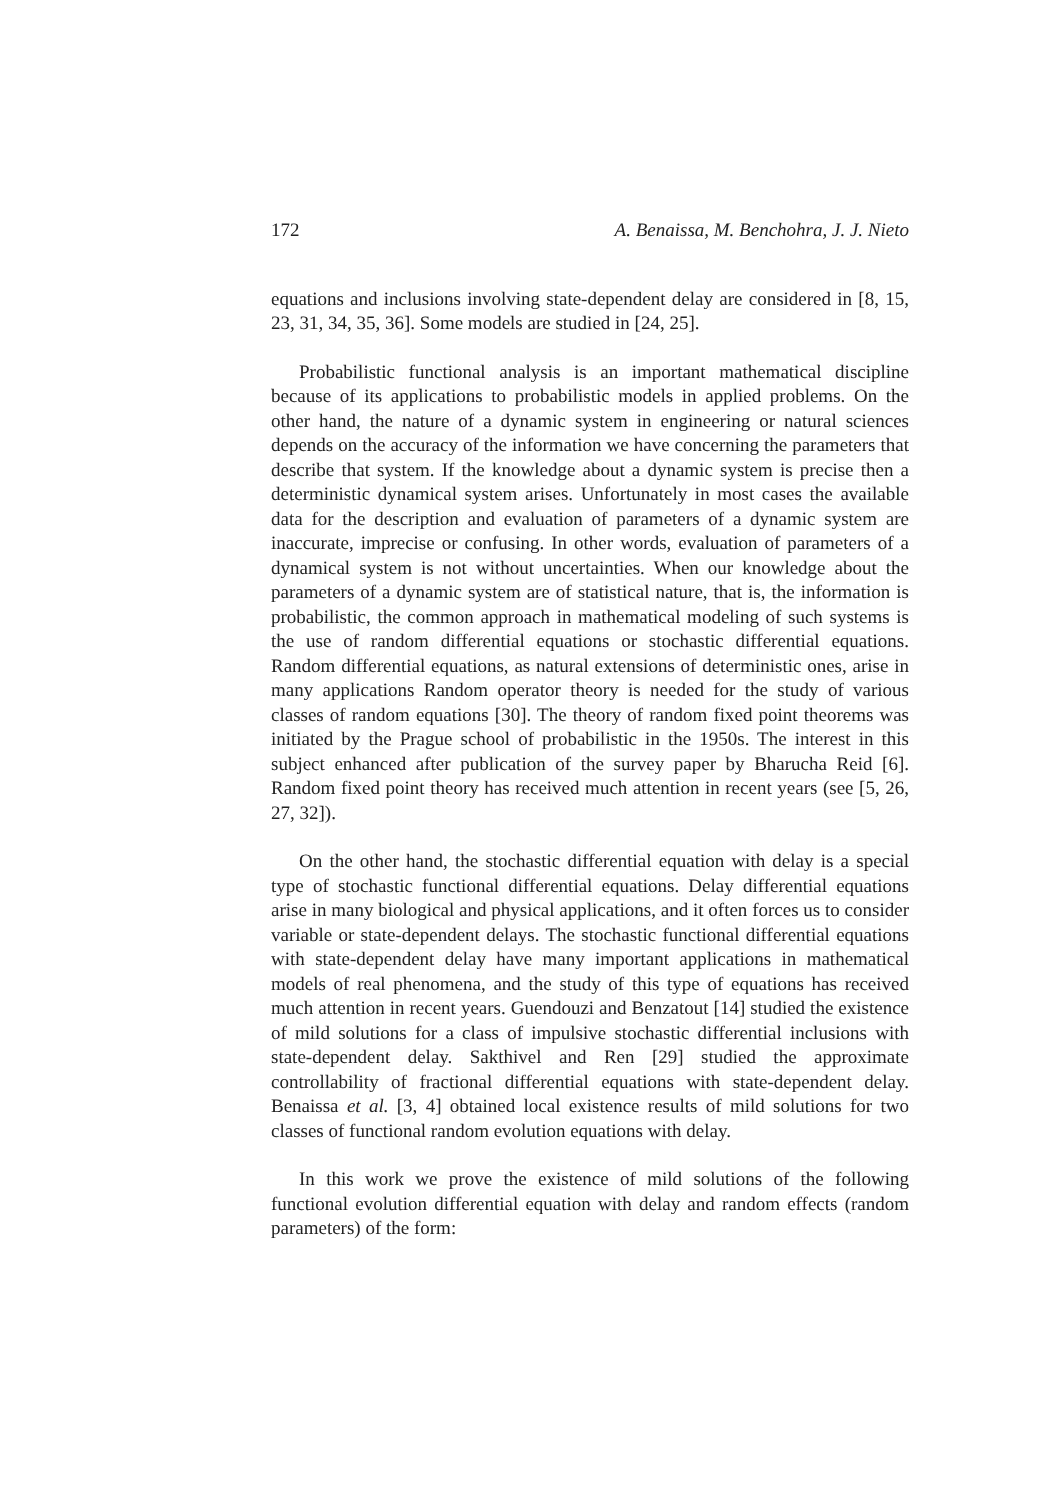172 A. Benaissa, M. Benchohra, J. J. Nieto
equations and inclusions involving state-dependent delay are considered in [8, 15, 23, 31, 34, 35, 36]. Some models are studied in [24, 25].
Probabilistic functional analysis is an important mathematical discipline because of its applications to probabilistic models in applied problems. On the other hand, the nature of a dynamic system in engineering or natural sciences depends on the accuracy of the information we have concerning the parameters that describe that system. If the knowledge about a dynamic system is precise then a deterministic dynamical system arises. Unfortunately in most cases the available data for the description and evaluation of parameters of a dynamic system are inaccurate, imprecise or confusing. In other words, evaluation of parameters of a dynamical system is not without uncertainties. When our knowledge about the parameters of a dynamic system are of statistical nature, that is, the information is probabilistic, the common approach in mathematical modeling of such systems is the use of random differential equations or stochastic differential equations. Random differential equations, as natural extensions of deterministic ones, arise in many applications Random operator theory is needed for the study of various classes of random equations [30]. The theory of random fixed point theorems was initiated by the Prague school of probabilistic in the 1950s. The interest in this subject enhanced after publication of the survey paper by Bharucha Reid [6]. Random fixed point theory has received much attention in recent years (see [5, 26, 27, 32]).
On the other hand, the stochastic differential equation with delay is a special type of stochastic functional differential equations. Delay differential equations arise in many biological and physical applications, and it often forces us to consider variable or state-dependent delays. The stochastic functional differential equations with state-dependent delay have many important applications in mathematical models of real phenomena, and the study of this type of equations has received much attention in recent years. Guendouzi and Benzatout [14] studied the existence of mild solutions for a class of impulsive stochastic differential inclusions with state-dependent delay. Sakthivel and Ren [29] studied the approximate controllability of fractional differential equations with state-dependent delay. Benaissa et al. [3, 4] obtained local existence results of mild solutions for two classes of functional random evolution equations with delay.
In this work we prove the existence of mild solutions of the following functional evolution differential equation with delay and random effects (random parameters) of the form: